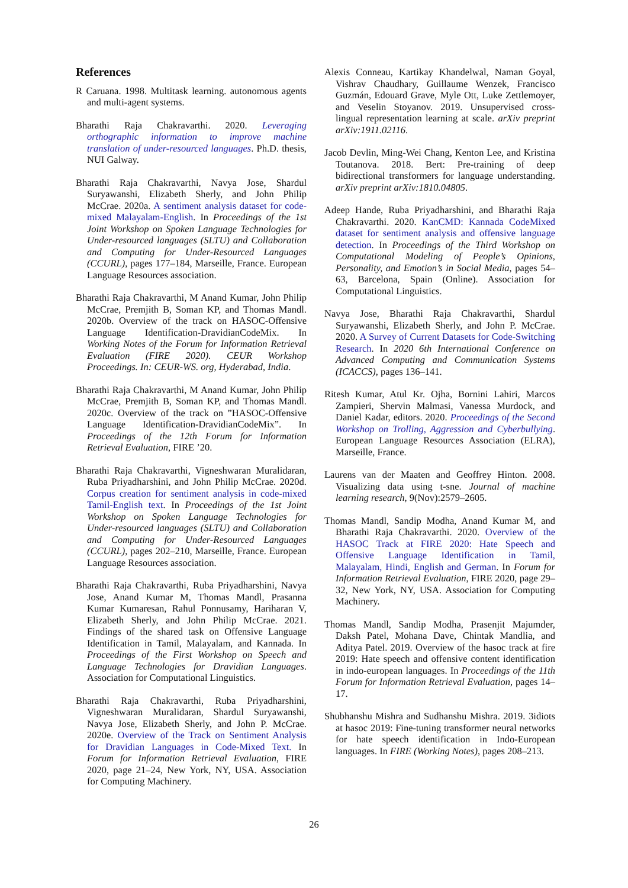References
R Caruana. 1998. Multitask learning. autonomous agents and multi-agent systems.
Bharathi Raja Chakravarthi. 2020. Leveraging orthographic information to improve machine translation of under-resourced languages. Ph.D. thesis, NUI Galway.
Bharathi Raja Chakravarthi, Navya Jose, Shardul Suryawanshi, Elizabeth Sherly, and John Philip McCrae. 2020a. A sentiment analysis dataset for code-mixed Malayalam-English. In Proceedings of the 1st Joint Workshop on Spoken Language Technologies for Under-resourced languages (SLTU) and Collaboration and Computing for Under-Resourced Languages (CCURL), pages 177–184, Marseille, France. European Language Resources association.
Bharathi Raja Chakravarthi, M Anand Kumar, John Philip McCrae, Premjith B, Soman KP, and Thomas Mandl. 2020b. Overview of the track on HASOC-Offensive Language Identification-DravidianCodeMix. In Working Notes of the Forum for Information Retrieval Evaluation (FIRE 2020). CEUR Workshop Proceedings. In: CEUR-WS. org, Hyderabad, India.
Bharathi Raja Chakravarthi, M Anand Kumar, John Philip McCrae, Premjith B, Soman KP, and Thomas Mandl. 2020c. Overview of the track on ”HASOC-Offensive Language Identification-DravidianCodeMix”. In Proceedings of the 12th Forum for Information Retrieval Evaluation, FIRE ’20.
Bharathi Raja Chakravarthi, Vigneshwaran Muralidaran, Ruba Priyadharshini, and John Philip McCrae. 2020d. Corpus creation for sentiment analysis in code-mixed Tamil-English text. In Proceedings of the 1st Joint Workshop on Spoken Language Technologies for Under-resourced languages (SLTU) and Collaboration and Computing for Under-Resourced Languages (CCURL), pages 202–210, Marseille, France. European Language Resources association.
Bharathi Raja Chakravarthi, Ruba Priyadharshini, Navya Jose, Anand Kumar M, Thomas Mandl, Prasanna Kumar Kumaresan, Rahul Ponnusamy, Hariharan V, Elizabeth Sherly, and John Philip McCrae. 2021. Findings of the shared task on Offensive Language Identification in Tamil, Malayalam, and Kannada. In Proceedings of the First Workshop on Speech and Language Technologies for Dravidian Languages. Association for Computational Linguistics.
Bharathi Raja Chakravarthi, Ruba Priyadharshini, Vigneshwaran Muralidaran, Shardul Suryawanshi, Navya Jose, Elizabeth Sherly, and John P. McCrae. 2020e. Overview of the Track on Sentiment Analysis for Dravidian Languages in Code-Mixed Text. In Forum for Information Retrieval Evaluation, FIRE 2020, page 21–24, New York, NY, USA. Association for Computing Machinery.
Alexis Conneau, Kartikay Khandelwal, Naman Goyal, Vishrav Chaudhary, Guillaume Wenzek, Francisco Guzmán, Edouard Grave, Myle Ott, Luke Zettlemoyer, and Veselin Stoyanov. 2019. Unsupervised cross-lingual representation learning at scale. arXiv preprint arXiv:1911.02116.
Jacob Devlin, Ming-Wei Chang, Kenton Lee, and Kristina Toutanova. 2018. Bert: Pre-training of deep bidirectional transformers for language understanding. arXiv preprint arXiv:1810.04805.
Adeep Hande, Ruba Priyadharshini, and Bharathi Raja Chakravarthi. 2020. KanCMD: Kannada CodeMixed dataset for sentiment analysis and offensive language detection. In Proceedings of the Third Workshop on Computational Modeling of People’s Opinions, Personality, and Emotion’s in Social Media, pages 54–63, Barcelona, Spain (Online). Association for Computational Linguistics.
Navya Jose, Bharathi Raja Chakravarthi, Shardul Suryawanshi, Elizabeth Sherly, and John P. McCrae. 2020. A Survey of Current Datasets for Code-Switching Research. In 2020 6th International Conference on Advanced Computing and Communication Systems (ICACCS), pages 136–141.
Ritesh Kumar, Atul Kr. Ojha, Bornini Lahiri, Marcos Zampieri, Shervin Malmasi, Vanessa Murdock, and Daniel Kadar, editors. 2020. Proceedings of the Second Workshop on Trolling, Aggression and Cyberbullying. European Language Resources Association (ELRA), Marseille, France.
Laurens van der Maaten and Geoffrey Hinton. 2008. Visualizing data using t-sne. Journal of machine learning research, 9(Nov):2579–2605.
Thomas Mandl, Sandip Modha, Anand Kumar M, and Bharathi Raja Chakravarthi. 2020. Overview of the HASOC Track at FIRE 2020: Hate Speech and Offensive Language Identification in Tamil, Malayalam, Hindi, English and German. In Forum for Information Retrieval Evaluation, FIRE 2020, page 29–32, New York, NY, USA. Association for Computing Machinery.
Thomas Mandl, Sandip Modha, Prasenjit Majumder, Daksh Patel, Mohana Dave, Chintak Mandlia, and Aditya Patel. 2019. Overview of the hasoc track at fire 2019: Hate speech and offensive content identification in indo-european languages. In Proceedings of the 11th Forum for Information Retrieval Evaluation, pages 14–17.
Shubhanshu Mishra and Sudhanshu Mishra. 2019. 3idiots at hasoc 2019: Fine-tuning transformer neural networks for hate speech identification in Indo-European languages. In FIRE (Working Notes), pages 208–213.
26